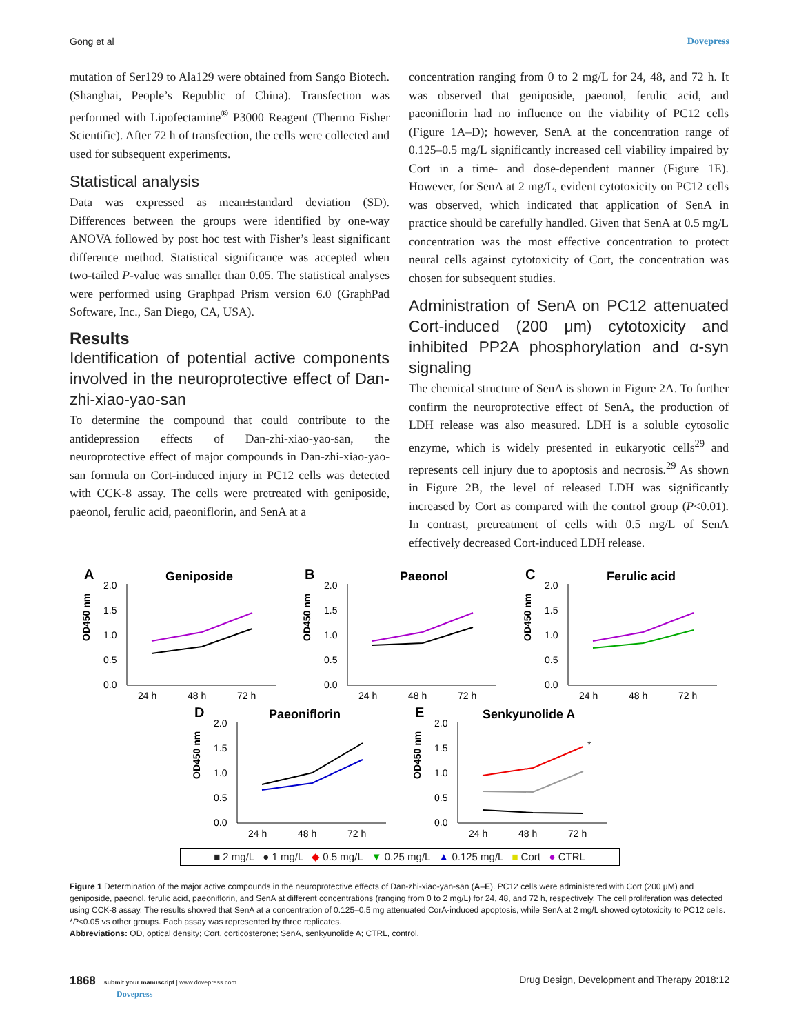Gong et al Dovepress
mutation of Ser129 to Ala129 were obtained from Sango Biotech. (Shanghai, People’s Republic of China). Transfection was performed with Lipofectamine<sup>®</sup> P3000 Reagent (Thermo Fisher Scientific). After 72 h of transfection, the cells were collected and used for subsequent experiments.
Statistical analysis
Data was expressed as mean±standard deviation (SD). Differences between the groups were identified by one-way ANOVA followed by post hoc test with Fisher’s least significant difference method. Statistical significance was accepted when two-tailed P-value was smaller than 0.05. The statistical analyses were performed using Graphpad Prism version 6.0 (GraphPad Software, Inc., San Diego, CA, USA).
Results
Identification of potential active components involved in the neuroprotective effect of Dan-zhi-xiao-yao-san
To determine the compound that could contribute to the antidepression effects of Dan-zhi-xiao-yao-san, the neuroprotective effect of major compounds in Dan-zhi-xiao-yao-san formula on Cort-induced injury in PC12 cells was detected with CCK-8 assay. The cells were pretreated with geniposide, paeonol, ferulic acid, paeoniflorin, and SenA at a
concentration ranging from 0 to 2 mg/L for 24, 48, and 72 h. It was observed that geniposide, paeonol, ferulic acid, and paeoniflorin had no influence on the viability of PC12 cells (Figure 1A–D); however, SenA at the concentration range of 0.125–0.5 mg/L significantly increased cell viability impaired by Cort in a time- and dose-dependent manner (Figure 1E). However, for SenA at 2 mg/L, evident cytotoxicity on PC12 cells was observed, which indicated that application of SenA in practice should be carefully handled. Given that SenA at 0.5 mg/L concentration was the most effective concentration to protect neural cells against cytotoxicity of Cort, the concentration was chosen for subsequent studies.
Administration of SenA on PC12 attenuated Cort-induced (200 μm) cytotoxicity and inhibited PP2A phosphorylation and α-syn signaling
The chemical structure of SenA is shown in Figure 2A. To further confirm the neuroprotective effect of SenA, the production of LDH release was also measured. LDH is a soluble cytosolic enzyme, which is widely presented in eukaryotic cells<sup>29</sup> and represents cell injury due to apoptosis and necrosis.<sup>29</sup> As shown in Figure 2B, the level of released LDH was significantly increased by Cort as compared with the control group (P<0.01). In contrast, pretreatment of cells with 0.5 mg/L of SenA effectively decreased Cort-induced LDH release.
A
Geniposide
2.0
1.5
1.0
0.5
0.0
24 h
48 h
72 h
OD450 nm
B
Paeonol
2.0
1.5
1.0
0.5
0.0
24 h
48 h
72 h
OD450 nm
C
Ferulic acid
2.0
1.5
1.0
0.5
0.0
24 h
48 h
72 h
OD450 nm
D
Paeoniflorin
2.0
1.5
1.0
0.5
0.0
24 h
48 h
72 h
OD450 nm
E
Senkyunolide A
2.0
1.5
1.0
0.5
0.0
24 h
48 h
72 h
OD450 nm
*
■ 2 mg/L ● 1 mg/L ◆ 0.5 mg/L ▼ 0.25 mg/L ▲ 0.125 mg/L ■ Cort ● CTRL
Figure 1 Determination of the major active compounds in the neuroprotective effects of Dan-zhi-xiao-yan-san (A–E). PC12 cells were administered with Cort (200 μM) and geniposide, paeonol, ferulic acid, paeoniflorin, and SenA at different concentrations (ranging from 0 to 2 mg/L) for 24, 48, and 72 h, respectively. The cell proliferation was detected using CCK-8 assay. The results showed that SenA at a concentration of 0.125–0.5 mg attenuated CorA-induced apoptosis, while SenA at 2 mg/L showed cytotoxicity to PC12 cells. *P<0.05 vs other groups. Each assay was represented by three replicates.
Abbreviations: OD, optical density; Cort, corticosterone; SenA, senkyunolide A; CTRL, control.
1868 submit your manuscript | www.dovepress.com
Dovepress
Drug Design, Development and Therapy 2018:12